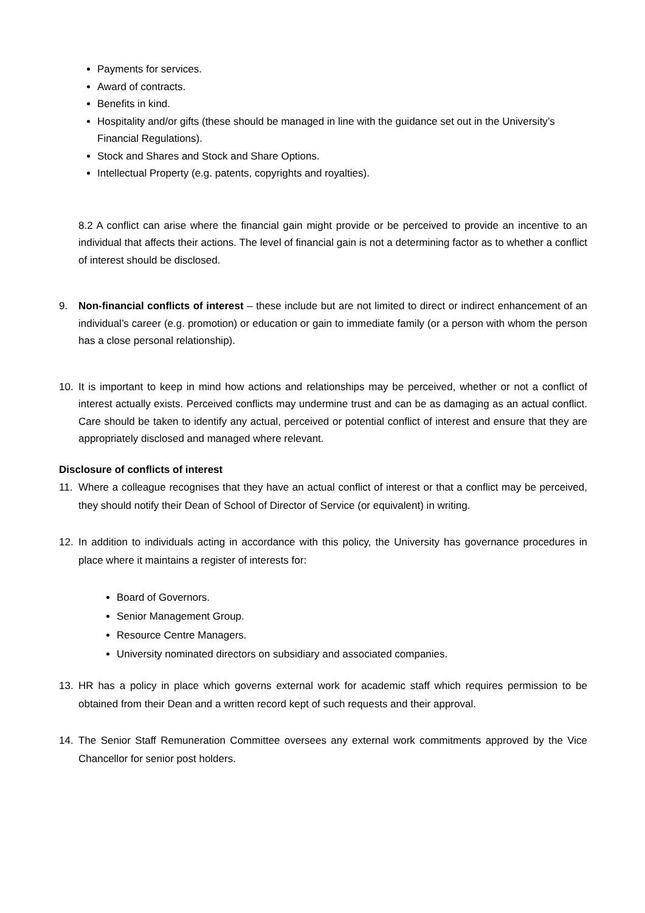Payments for services.
Award of contracts.
Benefits in kind.
Hospitality and/or gifts (these should be managed in line with the guidance set out in the University’s Financial Regulations).
Stock and Shares and Stock and Share Options.
Intellectual Property (e.g. patents, copyrights and royalties).
8.2 A conflict can arise where the financial gain might provide or be perceived to provide an incentive to an individual that affects their actions. The level of financial gain is not a determining factor as to whether a conflict of interest should be disclosed.
9. Non-financial conflicts of interest – these include but are not limited to direct or indirect enhancement of an individual’s career (e.g. promotion) or education or gain to immediate family (or a person with whom the person has a close personal relationship).
10. It is important to keep in mind how actions and relationships may be perceived, whether or not a conflict of interest actually exists. Perceived conflicts may undermine trust and can be as damaging as an actual conflict. Care should be taken to identify any actual, perceived or potential conflict of interest and ensure that they are appropriately disclosed and managed where relevant.
Disclosure of conflicts of interest
11. Where a colleague recognises that they have an actual conflict of interest or that a conflict may be perceived, they should notify their Dean of School of Director of Service (or equivalent) in writing.
12. In addition to individuals acting in accordance with this policy, the University has governance procedures in place where it maintains a register of interests for:
Board of Governors.
Senior Management Group.
Resource Centre Managers.
University nominated directors on subsidiary and associated companies.
13. HR has a policy in place which governs external work for academic staff which requires permission to be obtained from their Dean and a written record kept of such requests and their approval.
14. The Senior Staff Remuneration Committee oversees any external work commitments approved by the Vice Chancellor for senior post holders.